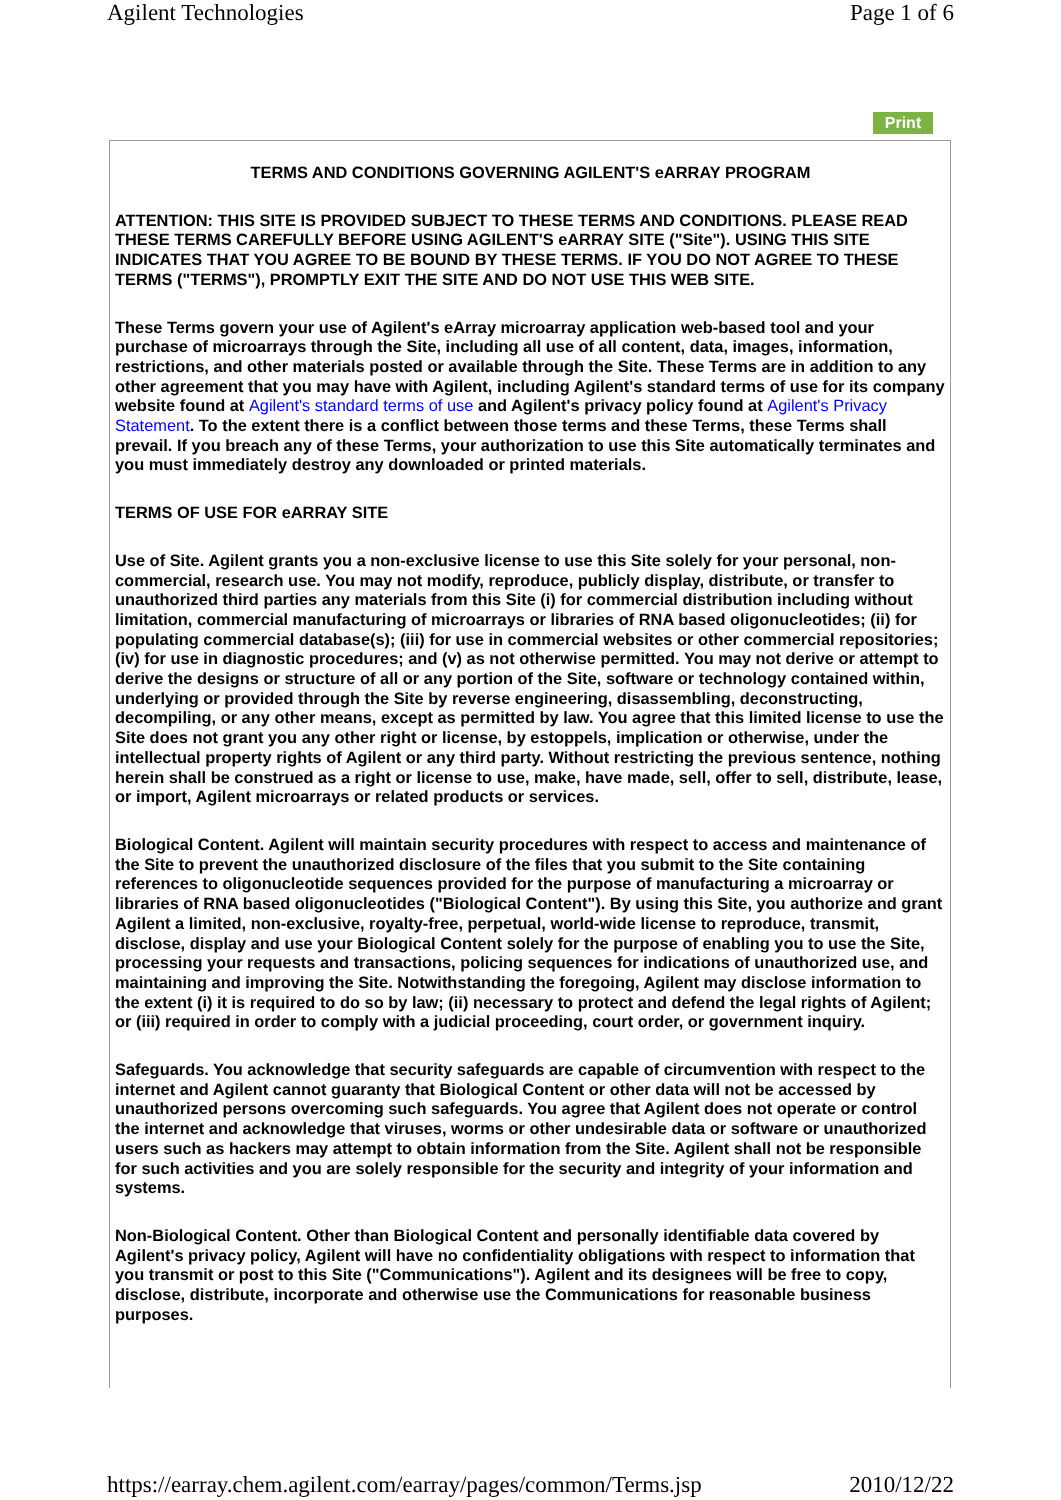Agilent Technologies Page 1 of 6
Print
TERMS AND CONDITIONS GOVERNING AGILENT'S eARRAY PROGRAM
ATTENTION: THIS SITE IS PROVIDED SUBJECT TO THESE TERMS AND CONDITIONS. PLEASE READ THESE TERMS CAREFULLY BEFORE USING AGILENT'S eARRAY SITE ("Site"). USING THIS SITE INDICATES THAT YOU AGREE TO BE BOUND BY THESE TERMS. IF YOU DO NOT AGREE TO THESE TERMS ("TERMS"), PROMPTLY EXIT THE SITE AND DO NOT USE THIS WEB SITE.
These Terms govern your use of Agilent's eArray microarray application web-based tool and your purchase of microarrays through the Site, including all use of all content, data, images, information, restrictions, and other materials posted or available through the Site. These Terms are in addition to any other agreement that you may have with Agilent, including Agilent's standard terms of use for its company website found at Agilent's standard terms of use and Agilent's privacy policy found at Agilent's Privacy Statement. To the extent there is a conflict between those terms and these Terms, these Terms shall prevail. If you breach any of these Terms, your authorization to use this Site automatically terminates and you must immediately destroy any downloaded or printed materials.
TERMS OF USE FOR eARRAY SITE
Use of Site. Agilent grants you a non-exclusive license to use this Site solely for your personal, non-commercial, research use. You may not modify, reproduce, publicly display, distribute, or transfer to unauthorized third parties any materials from this Site (i) for commercial distribution including without limitation, commercial manufacturing of microarrays or libraries of RNA based oligonucleotides; (ii) for populating commercial database(s); (iii) for use in commercial websites or other commercial repositories; (iv) for use in diagnostic procedures; and (v) as not otherwise permitted. You may not derive or attempt to derive the designs or structure of all or any portion of the Site, software or technology contained within, underlying or provided through the Site by reverse engineering, disassembling, deconstructing, decompiling, or any other means, except as permitted by law. You agree that this limited license to use the Site does not grant you any other right or license, by estoppels, implication or otherwise, under the intellectual property rights of Agilent or any third party. Without restricting the previous sentence, nothing herein shall be construed as a right or license to use, make, have made, sell, offer to sell, distribute, lease, or import, Agilent microarrays or related products or services.
Biological Content. Agilent will maintain security procedures with respect to access and maintenance of the Site to prevent the unauthorized disclosure of the files that you submit to the Site containing references to oligonucleotide sequences provided for the purpose of manufacturing a microarray or libraries of RNA based oligonucleotides ("Biological Content"). By using this Site, you authorize and grant Agilent a limited, non-exclusive, royalty-free, perpetual, world-wide license to reproduce, transmit, disclose, display and use your Biological Content solely for the purpose of enabling you to use the Site, processing your requests and transactions, policing sequences for indications of unauthorized use, and maintaining and improving the Site. Notwithstanding the foregoing, Agilent may disclose information to the extent (i) it is required to do so by law; (ii) necessary to protect and defend the legal rights of Agilent; or (iii) required in order to comply with a judicial proceeding, court order, or government inquiry.
Safeguards. You acknowledge that security safeguards are capable of circumvention with respect to the internet and Agilent cannot guaranty that Biological Content or other data will not be accessed by unauthorized persons overcoming such safeguards. You agree that Agilent does not operate or control the internet and acknowledge that viruses, worms or other undesirable data or software or unauthorized users such as hackers may attempt to obtain information from the Site. Agilent shall not be responsible for such activities and you are solely responsible for the security and integrity of your information and systems.
Non-Biological Content. Other than Biological Content and personally identifiable data covered by Agilent's privacy policy, Agilent will have no confidentiality obligations with respect to information that you transmit or post to this Site ("Communications"). Agilent and its designees will be free to copy, disclose, distribute, incorporate and otherwise use the Communications for reasonable business purposes.
https://earray.chem.agilent.com/earray/pages/common/Terms.jsp 2010/12/22